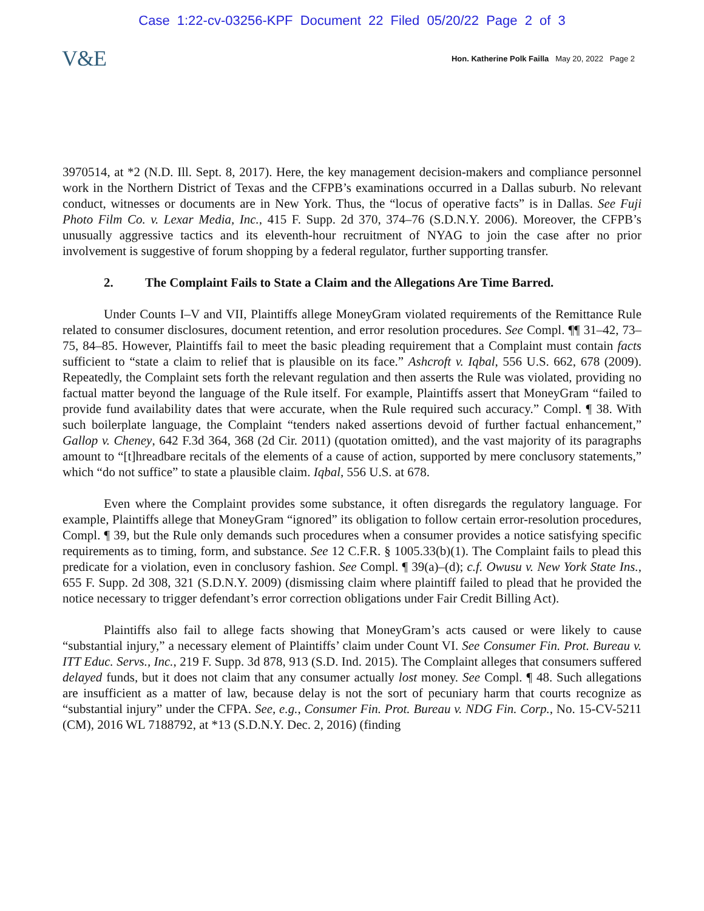Case 1:22-cv-03256-KPF Document 22 Filed 05/20/22 Page 2 of 3
V&E
Hon. Katherine Polk Failla May 20, 2022 Page 2
3970514, at *2 (N.D. Ill. Sept. 8, 2017). Here, the key management decision-makers and compliance personnel work in the Northern District of Texas and the CFPB’s examinations occurred in a Dallas suburb. No relevant conduct, witnesses or documents are in New York. Thus, the “locus of operative facts” is in Dallas. See Fuji Photo Film Co. v. Lexar Media, Inc., 415 F. Supp. 2d 370, 374–76 (S.D.N.Y. 2006). Moreover, the CFPB’s unusually aggressive tactics and its eleventh-hour recruitment of NYAG to join the case after no prior involvement is suggestive of forum shopping by a federal regulator, further supporting transfer.
2. The Complaint Fails to State a Claim and the Allegations Are Time Barred.
Under Counts I–V and VII, Plaintiffs allege MoneyGram violated requirements of the Remittance Rule related to consumer disclosures, document retention, and error resolution procedures. See Compl. ¶¶ 31–42, 73–75, 84–85. However, Plaintiffs fail to meet the basic pleading requirement that a Complaint must contain facts sufficient to “state a claim to relief that is plausible on its face.” Ashcroft v. Iqbal, 556 U.S. 662, 678 (2009). Repeatedly, the Complaint sets forth the relevant regulation and then asserts the Rule was violated, providing no factual matter beyond the language of the Rule itself. For example, Plaintiffs assert that MoneyGram “failed to provide fund availability dates that were accurate, when the Rule required such accuracy.” Compl. ¶ 38. With such boilerplate language, the Complaint “tenders naked assertions devoid of further factual enhancement,” Gallop v. Cheney, 642 F.3d 364, 368 (2d Cir. 2011) (quotation omitted), and the vast majority of its paragraphs amount to “[t]hreadbare recitals of the elements of a cause of action, supported by mere conclusory statements,” which “do not suffice” to state a plausible claim. Iqbal, 556 U.S. at 678.
Even where the Complaint provides some substance, it often disregards the regulatory language. For example, Plaintiffs allege that MoneyGram “ignored” its obligation to follow certain error-resolution procedures, Compl. ¶ 39, but the Rule only demands such procedures when a consumer provides a notice satisfying specific requirements as to timing, form, and substance. See 12 C.F.R. § 1005.33(b)(1). The Complaint fails to plead this predicate for a violation, even in conclusory fashion. See Compl. ¶ 39(a)–(d); c.f. Owusu v. New York State Ins., 655 F. Supp. 2d 308, 321 (S.D.N.Y. 2009) (dismissing claim where plaintiff failed to plead that he provided the notice necessary to trigger defendant’s error correction obligations under Fair Credit Billing Act).
Plaintiffs also fail to allege facts showing that MoneyGram’s acts caused or were likely to cause “substantial injury,” a necessary element of Plaintiffs’ claim under Count VI. See Consumer Fin. Prot. Bureau v. ITT Educ. Servs., Inc., 219 F. Supp. 3d 878, 913 (S.D. Ind. 2015). The Complaint alleges that consumers suffered delayed funds, but it does not claim that any consumer actually lost money. See Compl. ¶ 48. Such allegations are insufficient as a matter of law, because delay is not the sort of pecuniary harm that courts recognize as “substantial injury” under the CFPA. See, e.g., Consumer Fin. Prot. Bureau v. NDG Fin. Corp., No. 15-CV-5211 (CM), 2016 WL 7188792, at *13 (S.D.N.Y. Dec. 2, 2016) (finding